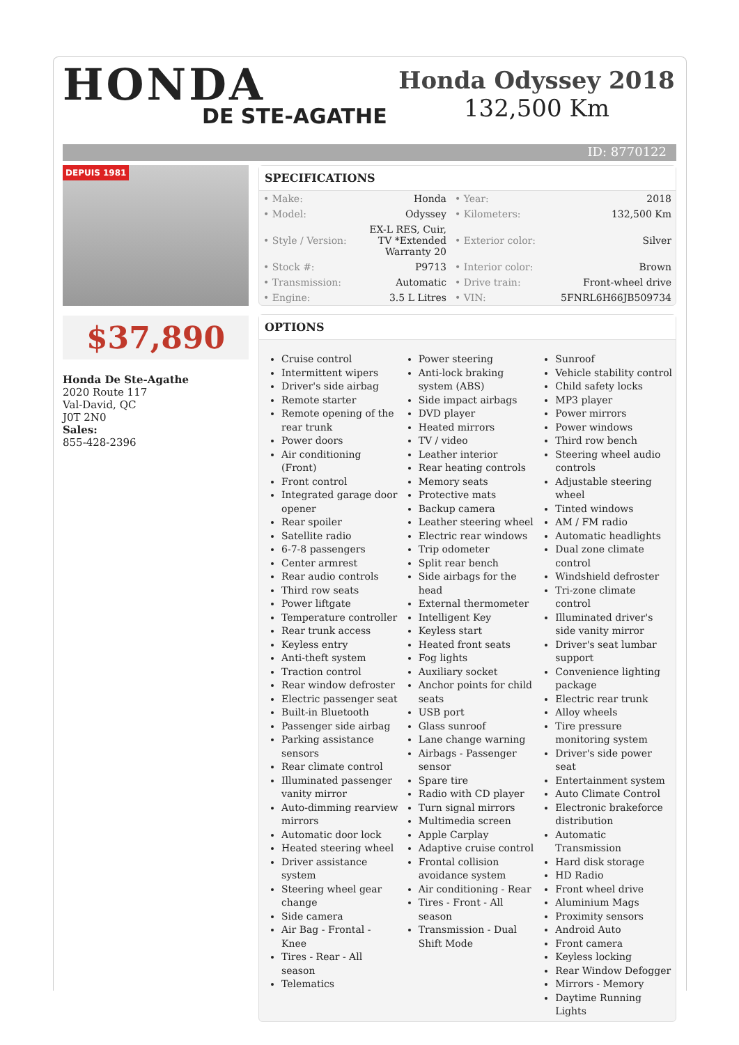HONDA
DE STE-AGATHE
Honda Odyssey 2018
132,500 Km
ID: 8770122
DEPUIS 1981
$37,890
Honda De Ste-Agathe
2020 Route 117
Val-David, QC
J0T 2N0
Sales:
855-428-2396
SPECIFICATIONS
| • Make: | Honda | • Year: | 2018 |
| • Model: | Odyssey | • Kilometers: | 132,500 Km |
| • Style / Version: | EX-L RES, Cuir, TV *Extended Warranty 20 | • Exterior color: | Silver |
| • Stock #: | P9713 | • Interior color: | Brown |
| • Transmission: | Automatic | • Drive train: | Front-wheel drive |
| • Engine: | 3.5 L Litres | • VIN: | 5FNRL6H66JB509734 |
OPTIONS
Cruise control
Intermittent wipers
Driver's side airbag
Remote starter
Remote opening of the rear trunk
Power doors
Air conditioning (Front)
Front control
Integrated garage door opener
Rear spoiler
Satellite radio
6-7-8 passengers
Center armrest
Rear audio controls
Third row seats
Power liftgate
Temperature controller
Rear trunk access
Keyless entry
Anti-theft system
Traction control
Rear window defroster
Electric passenger seat
Built-in Bluetooth
Passenger side airbag
Parking assistance sensors
Rear climate control
Illuminated passenger vanity mirror
Auto-dimming rearview mirrors
Automatic door lock
Heated steering wheel
Driver assistance system
Steering wheel gear change
Side camera
Air Bag - Frontal - Knee
Tires - Rear - All season
Telematics
Power steering
Anti-lock braking system (ABS)
Side impact airbags
DVD player
Heated mirrors
TV / video
Leather interior
Rear heating controls
Memory seats
Protective mats
Backup camera
Leather steering wheel
Electric rear windows
Trip odometer
Split rear bench
Side airbags for the head
External thermometer
Intelligent Key
Keyless start
Heated front seats
Fog lights
Auxiliary socket
Anchor points for child seats
USB port
Glass sunroof
Lane change warning
Airbags - Passenger sensor
Spare tire
Radio with CD player
Turn signal mirrors
Multimedia screen
Apple Carplay
Adaptive cruise control
Frontal collision avoidance system
Air conditioning - Rear
Tires - Front - All season
Transmission - Dual Shift Mode
Sunroof
Vehicle stability control
Child safety locks
MP3 player
Power mirrors
Power windows
Third row bench
Steering wheel audio controls
Adjustable steering wheel
Tinted windows
AM / FM radio
Automatic headlights
Dual zone climate control
Windshield defroster
Tri-zone climate control
Illuminated driver's side vanity mirror
Driver's seat lumbar support
Convenience lighting package
Electric rear trunk
Alloy wheels
Tire pressure monitoring system
Driver's side power seat
Entertainment system
Auto Climate Control
Electronic brakeforce distribution
Automatic Transmission
Hard disk storage
HD Radio
Front wheel drive
Aluminium Mags
Proximity sensors
Android Auto
Front camera
Keyless locking
Rear Window Defogger
Mirrors - Memory
Daytime Running Lights